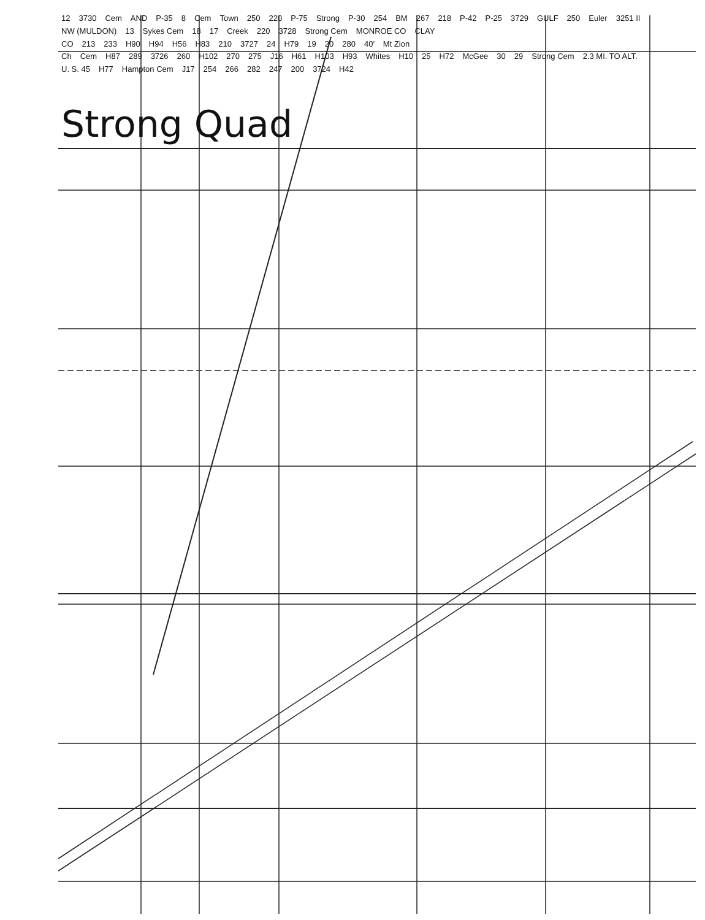12 3730 Cem AND P-35 8 Cem Town 250 220 P-75 Strong P-30 254 BM 267 218 P-42 P-25 3729 GULF 250 Euler 3251 II NW (MULDON) 13 Sykes Cem 18 17 Creek 220 3728 Strong Cem MONROE CO CLAY CO 213 233 H90 H94 H56 H83 210 3727 24 H79 19 20 280 40′ Mt Zion Ch Cem H87 289 3726 260 H102 270 275 J16 H61 H103 H93 Whites H10 25 H72 McGee 30 29 Strong Cem 2.3 MI. TO ALT. U. S. 45 H77 Hampton Cem J17 254 266 282 247 200 3724 H42
Strong Quad